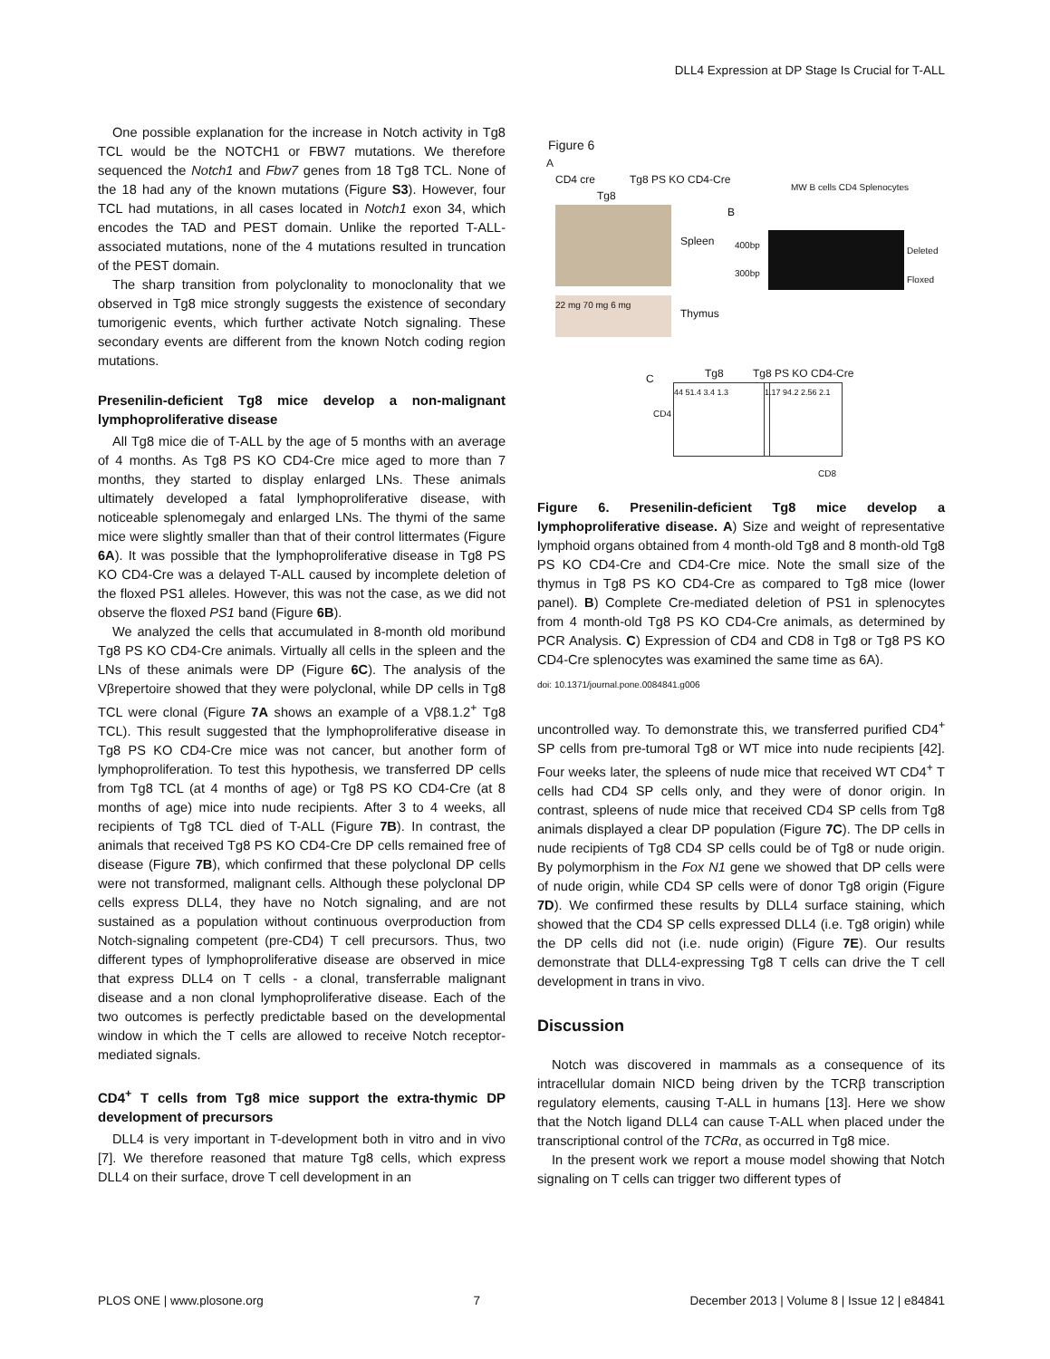DLL4 Expression at DP Stage Is Crucial for T-ALL
One possible explanation for the increase in Notch activity in Tg8 TCL would be the NOTCH1 or FBW7 mutations. We therefore sequenced the Notch1 and Fbw7 genes from 18 Tg8 TCL. None of the 18 had any of the known mutations (Figure S3). However, four TCL had mutations, in all cases located in Notch1 exon 34, which encodes the TAD and PEST domain. Unlike the reported T-ALL-associated mutations, none of the 4 mutations resulted in truncation of the PEST domain.
The sharp transition from polyclonality to monoclonality that we observed in Tg8 mice strongly suggests the existence of secondary tumorigenic events, which further activate Notch signaling. These secondary events are different from the known Notch coding region mutations.
Presenilin-deficient Tg8 mice develop a non-malignant lymphoproliferative disease
All Tg8 mice die of T-ALL by the age of 5 months with an average of 4 months. As Tg8 PS KO CD4-Cre mice aged to more than 7 months, they started to display enlarged LNs. These animals ultimately developed a fatal lymphoproliferative disease, with noticeable splenomegaly and enlarged LNs. The thymi of the same mice were slightly smaller than that of their control littermates (Figure 6A). It was possible that the lymphoproliferative disease in Tg8 PS KO CD4-Cre was a delayed T-ALL caused by incomplete deletion of the floxed PS1 alleles. However, this was not the case, as we did not observe the floxed PS1 band (Figure 6B).
We analyzed the cells that accumulated in 8-month old moribund Tg8 PS KO CD4-Cre animals. Virtually all cells in the spleen and the LNs of these animals were DP (Figure 6C). The analysis of the Vβrepertoire showed that they were polyclonal, while DP cells in Tg8 TCL were clonal (Figure 7A shows an example of a Vβ8.1.2<sup>+</sup> Tg8 TCL). This result suggested that the lymphoproliferative disease in Tg8 PS KO CD4-Cre mice was not cancer, but another form of lymphoproliferation. To test this hypothesis, we transferred DP cells from Tg8 TCL (at 4 months of age) or Tg8 PS KO CD4-Cre (at 8 months of age) mice into nude recipients. After 3 to 4 weeks, all recipients of Tg8 TCL died of T-ALL (Figure 7B). In contrast, the animals that received Tg8 PS KO CD4-Cre DP cells remained free of disease (Figure 7B), which confirmed that these polyclonal DP cells were not transformed, malignant cells. Although these polyclonal DP cells express DLL4, they have no Notch signaling, and are not sustained as a population without continuous overproduction from Notch-signaling competent (pre-CD4) T cell precursors. Thus, two different types of lymphoproliferative disease are observed in mice that express DLL4 on T cells - a clonal, transferrable malignant disease and a non clonal lymphoproliferative disease. Each of the two outcomes is perfectly predictable based on the developmental window in which the T cells are allowed to receive Notch receptor-mediated signals.
CD4<sup>+</sup> T cells from Tg8 mice support the extra-thymic DP development of precursors
DLL4 is very important in T-development both in vitro and in vivo [7]. We therefore reasoned that mature Tg8 cells, which express DLL4 on their surface, drove T cell development in an
Figure 6
A
CD4 cre
Tg8
Tg8 PS KO CD4-Cre
Spleen
22 mg 70 mg 6 mg
Thymus
B
MW B cells CD4 Splenocytes
400bp
300bp
Deleted
Floxed
C Tg8 Tg8 PS KO CD4-Cre
44 51.4 3.4 1.3
1.17 94.2 2.56 2.1
CD4
CD8
Figure 6. Presenilin-deficient Tg8 mice develop a lymphoproliferative disease. A) Size and weight of representative lymphoid organs obtained from 4 month-old Tg8 and 8 month-old Tg8 PS KO CD4-Cre and CD4-Cre mice. Note the small size of the thymus in Tg8 PS KO CD4-Cre as compared to Tg8 mice (lower panel). B) Complete Cre-mediated deletion of PS1 in splenocytes from 4 month-old Tg8 PS KO CD4-Cre animals, as determined by PCR Analysis. C) Expression of CD4 and CD8 in Tg8 or Tg8 PS KO CD4-Cre splenocytes was examined the same time as 6A).
doi: 10.1371/journal.pone.0084841.g006
uncontrolled way. To demonstrate this, we transferred purified CD4<sup>+</sup> SP cells from pre-tumoral Tg8 or WT mice into nude recipients [42]. Four weeks later, the spleens of nude mice that received WT CD4<sup>+</sup> T cells had CD4 SP cells only, and they were of donor origin. In contrast, spleens of nude mice that received CD4 SP cells from Tg8 animals displayed a clear DP population (Figure 7C). The DP cells in nude recipients of Tg8 CD4 SP cells could be of Tg8 or nude origin. By polymorphism in the Fox N1 gene we showed that DP cells were of nude origin, while CD4 SP cells were of donor Tg8 origin (Figure 7D). We confirmed these results by DLL4 surface staining, which showed that the CD4 SP cells expressed DLL4 (i.e. Tg8 origin) while the DP cells did not (i.e. nude origin) (Figure 7E). Our results demonstrate that DLL4-expressing Tg8 T cells can drive the T cell development in trans in vivo.
Discussion
Notch was discovered in mammals as a consequence of its intracellular domain NICD being driven by the TCRβ transcription regulatory elements, causing T-ALL in humans [13]. Here we show that the Notch ligand DLL4 can cause T-ALL when placed under the transcriptional control of the TCRα, as occurred in Tg8 mice.
In the present work we report a mouse model showing that Notch signaling on T cells can trigger two different types of
PLOS ONE | www.plosone.org 7 December 2013 | Volume 8 | Issue 12 | e84841